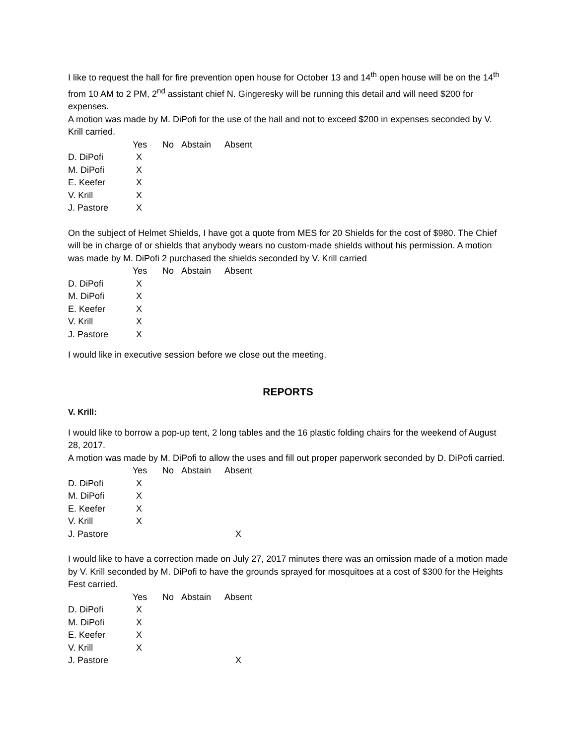I like to request the hall for fire prevention open house for October 13 and 14<sup>th</sup> open house will be on the 14<sup>th</sup> from 10 AM to 2 PM, 2<sup>nd</sup> assistant chief N. Gingeresky will be running this detail and will need $200 for expenses.
A motion was made by M. DiPofi for the use of the hall and not to exceed $200 in expenses seconded by V. Krill carried.
| | Yes | No | Abstain | Absent |
| --- | --- | --- | --- | --- |
| D. DiPofi | X | | | |
| M. DiPofi | X | | | |
| E. Keefer | X | | | |
| V. Krill | X | | | |
| J. Pastore | X | | | |
On the subject of Helmet Shields, I have got a quote from MES for 20 Shields for the cost of $980. The Chief will be in charge of or shields that anybody wears no custom-made shields without his permission. A motion was made by M. DiPofi 2 purchased the shields seconded by V. Krill carried
| | Yes | No | Abstain | Absent |
| --- | --- | --- | --- | --- |
| D. DiPofi | X | | | |
| M. DiPofi | X | | | |
| E. Keefer | X | | | |
| V. Krill | X | | | |
| J. Pastore | X | | | |
I would like in executive session before we close out the meeting.
REPORTS
V. Krill:
I would like to borrow a pop-up tent, 2 long tables and the 16 plastic folding chairs for the weekend of August 28, 2017.
A motion was made by M. DiPofi to allow the uses and fill out proper paperwork seconded by D. DiPofi carried.
| | Yes | No | Abstain | Absent |
| --- | --- | --- | --- | --- |
| D. DiPofi | X | | | |
| M. DiPofi | X | | | |
| E. Keefer | X | | | |
| V. Krill | X | | | |
| J. Pastore | | | | X |
I would like to have a correction made on July 27, 2017 minutes there was an omission made of a motion made by V. Krill seconded by M. DiPofi to have the grounds sprayed for mosquitoes at a cost of $300 for the Heights Fest carried.
| | Yes | No | Abstain | Absent |
| --- | --- | --- | --- | --- |
| D. DiPofi | X | | | |
| M. DiPofi | X | | | |
| E. Keefer | X | | | |
| V. Krill | X | | | |
| J. Pastore | | | | X |